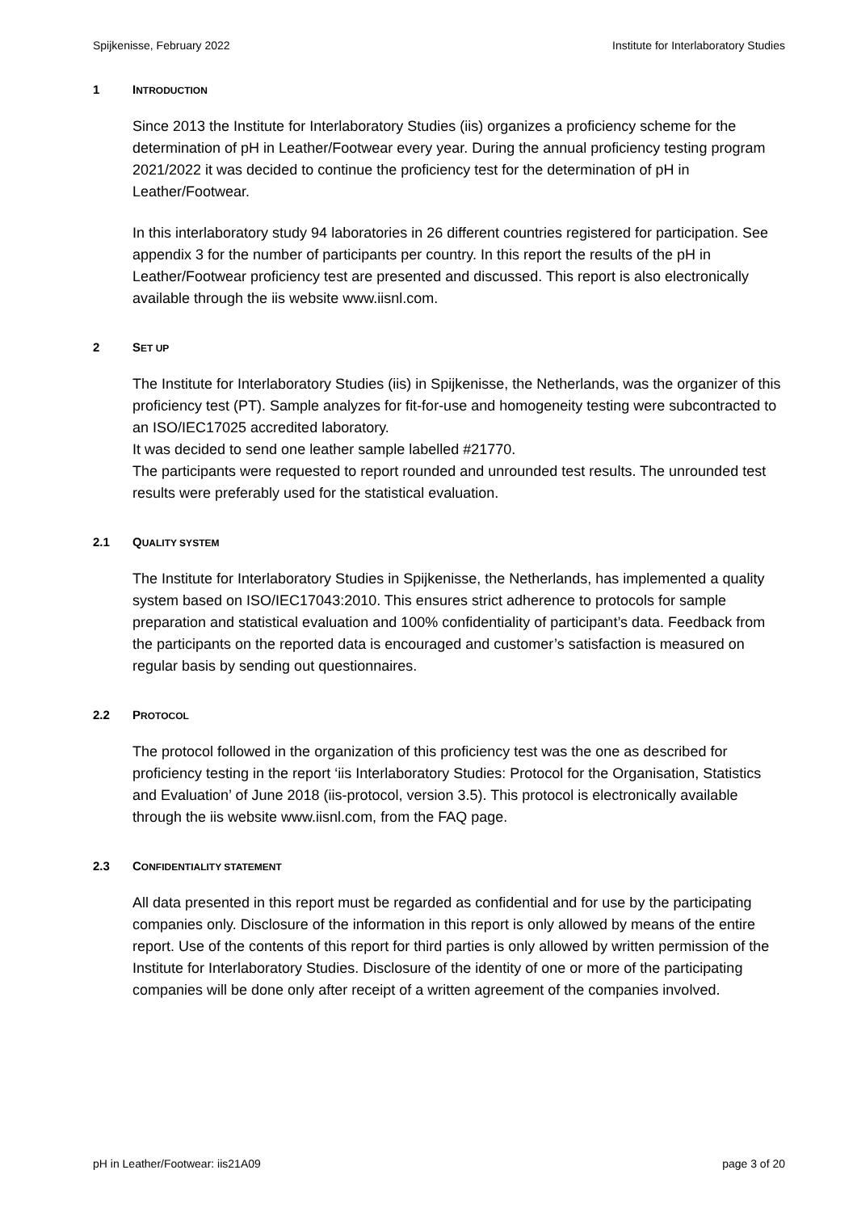Spijkenisse, February 2022 Institute for Interlaboratory Studies
1 INTRODUCTION
Since 2013 the Institute for Interlaboratory Studies (iis) organizes a proficiency scheme for the determination of pH in Leather/Footwear every year. During the annual proficiency testing program 2021/2022 it was decided to continue the proficiency test for the determination of pH in Leather/Footwear.
In this interlaboratory study 94 laboratories in 26 different countries registered for participation. See appendix 3 for the number of participants per country. In this report the results of the pH in Leather/Footwear proficiency test are presented and discussed. This report is also electronically available through the iis website www.iisnl.com.
2 SET UP
The Institute for Interlaboratory Studies (iis) in Spijkenisse, the Netherlands, was the organizer of this proficiency test (PT). Sample analyzes for fit-for-use and homogeneity testing were subcontracted to an ISO/IEC17025 accredited laboratory.
It was decided to send one leather sample labelled #21770.
The participants were requested to report rounded and unrounded test results. The unrounded test results were preferably used for the statistical evaluation.
2.1 QUALITY SYSTEM
The Institute for Interlaboratory Studies in Spijkenisse, the Netherlands, has implemented a quality system based on ISO/IEC17043:2010. This ensures strict adherence to protocols for sample preparation and statistical evaluation and 100% confidentiality of participant’s data. Feedback from the participants on the reported data is encouraged and customer’s satisfaction is measured on regular basis by sending out questionnaires.
2.2 PROTOCOL
The protocol followed in the organization of this proficiency test was the one as described for proficiency testing in the report ‘iis Interlaboratory Studies: Protocol for the Organisation, Statistics and Evaluation’ of June 2018 (iis-protocol, version 3.5). This protocol is electronically available through the iis website www.iisnl.com, from the FAQ page.
2.3 CONFIDENTIALITY STATEMENT
All data presented in this report must be regarded as confidential and for use by the participating companies only. Disclosure of the information in this report is only allowed by means of the entire report. Use of the contents of this report for third parties is only allowed by written permission of the Institute for Interlaboratory Studies. Disclosure of the identity of one or more of the participating companies will be done only after receipt of a written agreement of the companies involved.
pH in Leather/Footwear: iis21A09 page 3 of 20